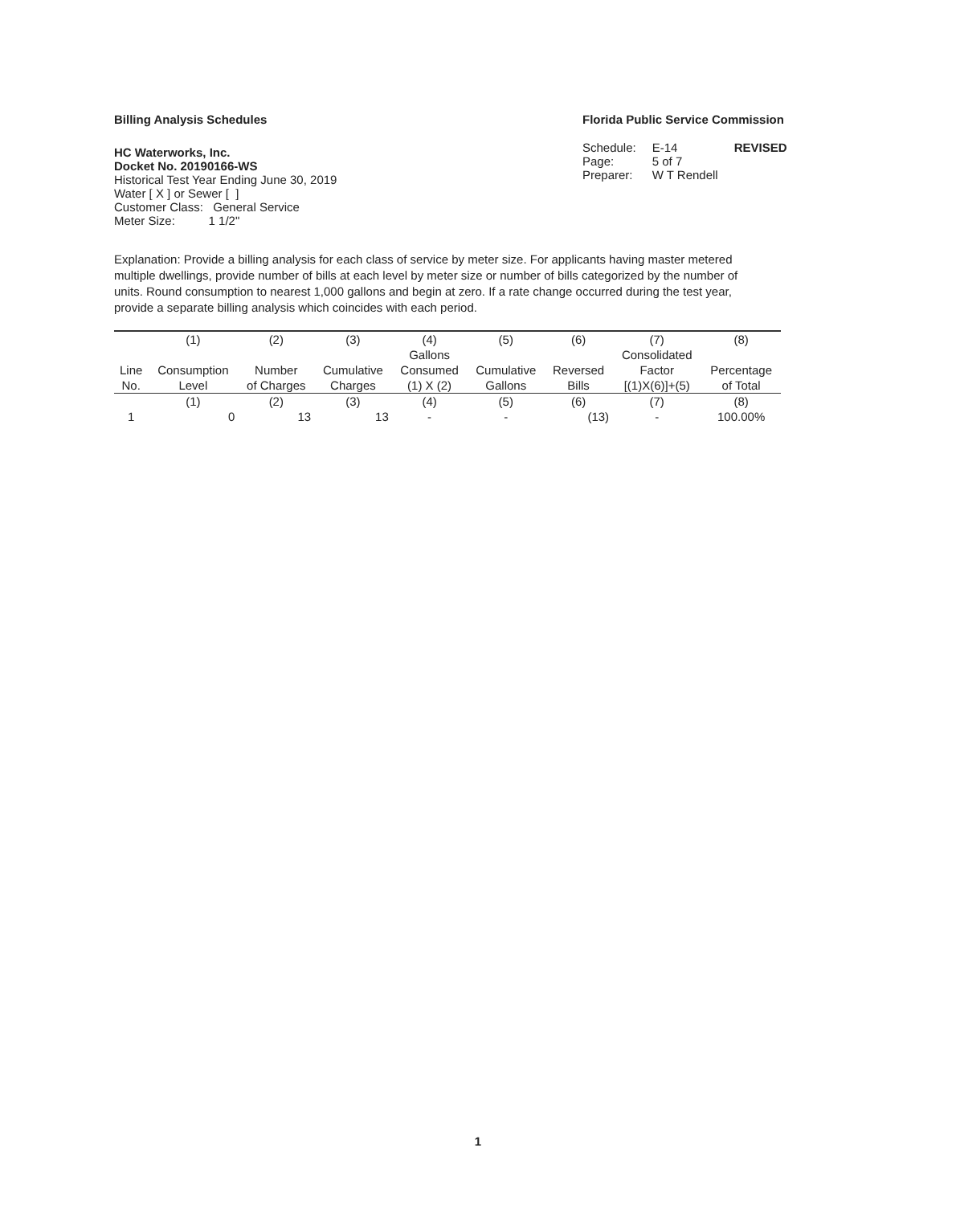Billing Analysis Schedules
HC Waterworks, Inc.
Docket No. 20190166-WS
Historical Test Year Ending June 30, 2019
Water [ X ] or Sewer [ ]
Customer Class: General Service
Meter Size: 1 1/2"
Florida Public Service Commission
| Schedule: | E-14 | REVISED |
| Page: | 5 of 7 | |
| Preparer: | W T Rendell | |
Explanation: Provide a billing analysis for each class of service by meter size. For applicants having master metered multiple dwellings, provide number of bills at each level by meter size or number of bills categorized by the number of units. Round consumption to nearest 1,000 gallons and begin at zero. If a rate change occurred during the test year, provide a separate billing analysis which coincides with each period.
| | (1) | (2) | (3) | (4) | (5) | (6) | (7) | (8) |
| --- | --- | --- | --- | --- | --- | --- | --- | --- |
| | | | | Gallons | | | Consolidated | |
| Line | Consumption | Number | Cumulative | Consumed | Cumulative | Reversed | Factor | Percentage |
| No. | Level | of Charges | Charges | (1) X (2) | Gallons | Bills | [(1)X(6)]+(5) | of Total |
| | (1) | (2) | (3) | (4) | (5) | (6) | (7) | (8) |
| 1 | 0 | 13 | 13 | - | - | (13) | - | 100.00% |
1